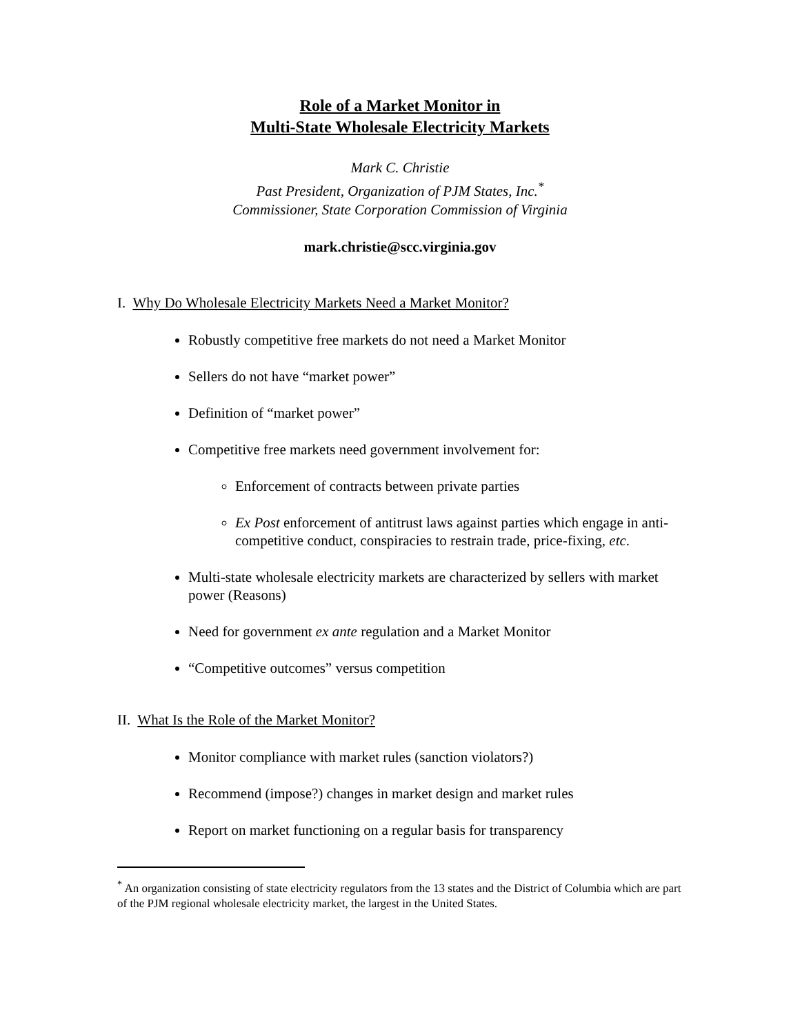Role of a Market Monitor in
Multi-State Wholesale Electricity Markets
Mark C. Christie
Past President, Organization of PJM States, Inc.<sup>*</sup>
Commissioner, State Corporation Commission of Virginia
mark.christie@scc.virginia.gov
I. Why Do Wholesale Electricity Markets Need a Market Monitor?
Robustly competitive free markets do not need a Market Monitor
Sellers do not have “market power”
Definition of “market power”
Competitive free markets need government involvement for:
Enforcement of contracts between private parties
Ex Post enforcement of antitrust laws against parties which engage in anti-competitive conduct, conspiracies to restrain trade, price-fixing, etc.
Multi-state wholesale electricity markets are characterized by sellers with market power (Reasons)
Need for government ex ante regulation and a Market Monitor
“Competitive outcomes” versus competition
II. What Is the Role of the Market Monitor?
Monitor compliance with market rules (sanction violators?)
Recommend (impose?) changes in market design and market rules
Report on market functioning on a regular basis for transparency
<sup>*</sup> An organization consisting of state electricity regulators from the 13 states and the District of Columbia which are part of the PJM regional wholesale electricity market, the largest in the United States.